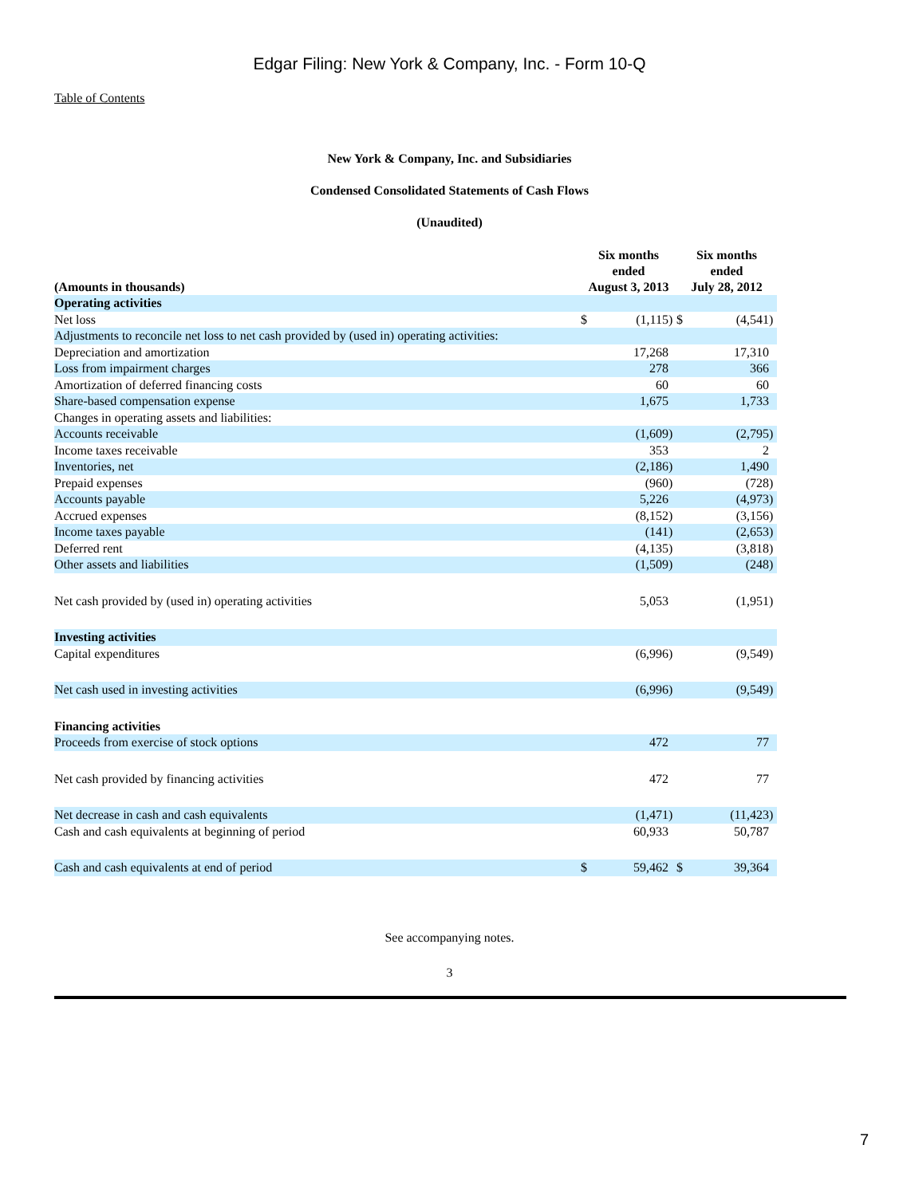Edgar Filing: New York & Company, Inc. - Form 10-Q
Table of Contents
New York & Company, Inc. and Subsidiaries
Condensed Consolidated Statements of Cash Flows
(Unaudited)
| (Amounts in thousands) | Six months ended August 3, 2013 | | | Six months ended July 28, 2012 | | |
| --- | --- | --- | --- | --- | --- | --- |
| Operating activities | | | | | | |
| Net loss | $ | (1,115 | ) | $ | (4,541 | ) |
| Adjustments to reconcile net loss to net cash provided by (used in) operating activities: | | | | | | |
| Depreciation and amortization | | 17,268 | | | 17,310 | |
| Loss from impairment charges | | 278 | | | 366 | |
| Amortization of deferred financing costs | | 60 | | | 60 | |
| Share-based compensation expense | | 1,675 | | | 1,733 | |
| Changes in operating assets and liabilities: | | | | | | |
| Accounts receivable | | (1,609 | ) | | (2,795 | ) |
| Income taxes receivable | | 353 | | | 2 | |
| Inventories, net | | (2,186 | ) | | 1,490 | |
| Prepaid expenses | | (960 | ) | | (728 | ) |
| Accounts payable | | 5,226 | | | (4,973 | ) |
| Accrued expenses | | (8,152 | ) | | (3,156 | ) |
| Income taxes payable | | (141 | ) | | (2,653 | ) |
| Deferred rent | | (4,135 | ) | | (3,818 | ) |
| Other assets and liabilities | | (1,509 | ) | | (248 | ) |
| Net cash provided by (used in) operating activities | | 5,053 | | | (1,951 | ) |
| Investing activities | | | | | | |
| Capital expenditures | | (6,996 | ) | | (9,549 | ) |
| Net cash used in investing activities | | (6,996 | ) | | (9,549 | ) |
| Financing activities | | | | | | |
| Proceeds from exercise of stock options | | 472 | | | 77 | |
| Net cash provided by financing activities | | 472 | | | 77 | |
| Net decrease in cash and cash equivalents | | (1,471 | ) | | (11,423 | ) |
| Cash and cash equivalents at beginning of period | | 60,933 | | | 50,787 | |
| Cash and cash equivalents at end of period | $ | 59,462 | | $ | 39,364 | |
See accompanying notes.
3
7